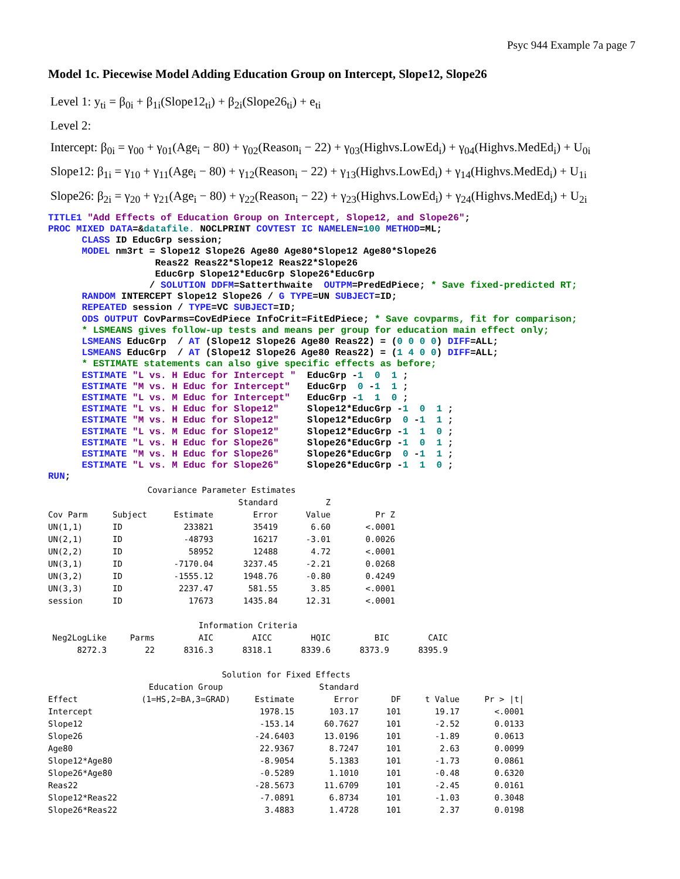Psyc 944 Example 7a page 7
Model 1c. Piecewise Model Adding Education Group on Intercept, Slope12, Slope26
Level 1: y<sub>ti</sub> = β<sub>0i</sub> + β<sub>1i</sub>(Slope12<sub>ti</sub>) + β<sub>2i</sub>(Slope26<sub>ti</sub>) + e<sub>ti</sub>
Level 2:
Intercept: β<sub>0i</sub> = γ<sub>00</sub> + γ<sub>01</sub>(Age<sub>i</sub> − 80) + γ<sub>02</sub>(Reason<sub>i</sub> − 22) + γ<sub>03</sub>(Highvs.LowEd<sub>i</sub>) + γ<sub>04</sub>(Highvs.MedEd<sub>i</sub>) + U<sub>0i</sub>
Slope12: β<sub>1i</sub> = γ<sub>10</sub> + γ<sub>11</sub>(Age<sub>i</sub> − 80) + γ<sub>12</sub>(Reason<sub>i</sub> − 22) + γ<sub>13</sub>(Highvs.LowEd<sub>i</sub>) + γ<sub>14</sub>(Highvs.MedEd<sub>i</sub>) + U<sub>1i</sub>
Slope26: β<sub>2i</sub> = γ<sub>20</sub> + γ<sub>21</sub>(Age<sub>i</sub> − 80) + γ<sub>22</sub>(Reason<sub>i</sub> − 22) + γ<sub>23</sub>(Highvs.LowEd<sub>i</sub>) + γ<sub>24</sub>(Highvs.MedEd<sub>i</sub>) + U<sub>2i</sub>
TITLE1 "Add Effects of Education Group on Intercept, Slope12, and Slope26";
PROC MIXED DATA=&datafile. NOCLPRINT COVTEST IC NAMELEN=100 METHOD=ML;
      CLASS ID EducGrp session;
      MODEL nm3rt = Slope12 Slope26 Age80 Age80*Slope12 Age80*Slope26
                   Reas22 Reas22*Slope12 Reas22*Slope26
                   EducGrp Slope12*EducGrp Slope26*EducGrp
                  / SOLUTION DDFM=Satterthwaite  OUTPM=PredEdPiece; * Save fixed-predicted RT;
      RANDOM INTERCEPT Slope12 Slope26 / G TYPE=UN SUBJECT=ID;
      REPEATED session / TYPE=VC SUBJECT=ID;
      ODS OUTPUT CovParms=CovEdPiece InfoCrit=FitEdPiece; * Save covparms, fit for comparison;
      * LSMEANS gives follow-up tests and means per group for education main effect only;
      LSMEANS EducGrp  / AT (Slope12 Slope26 Age80 Reas22) = (0 0 0 0) DIFF=ALL;
      LSMEANS EducGrp  / AT (Slope12 Slope26 Age80 Reas22) = (1 4 0 0) DIFF=ALL;
      * ESTIMATE statements can also give specific effects as before;
      ESTIMATE "L vs. H Educ for Intercept "  EducGrp -1  0  1 ;
      ESTIMATE "M vs. H Educ for Intercept"   EducGrp  0 -1  1 ;
      ESTIMATE "L vs. M Educ for Intercept"   EducGrp -1  1  0 ;
      ESTIMATE "L vs. H Educ for Slope12"     Slope12*EducGrp -1  0  1 ;
      ESTIMATE "M vs. H Educ for Slope12"     Slope12*EducGrp  0 -1  1 ;
      ESTIMATE "L vs. M Educ for Slope12"     Slope12*EducGrp -1  1  0 ;
      ESTIMATE "L vs. H Educ for Slope26"     Slope26*EducGrp -1  0  1 ;
      ESTIMATE "M vs. H Educ for Slope26"     Slope26*EducGrp  0 -1  1 ;
      ESTIMATE "L vs. M Educ for Slope26"     Slope26*EducGrp -1  1  0 ;
RUN;
| Covariance Parameter Estimates | | | | | |
| | | | Standard | Z | |
| Cov Parm | Subject | Estimate | Error | Value | Pr Z |
| UN(1,1) | ID | 233821 | 35419 | 6.60 | <.0001 |
| UN(2,1) | ID | -48793 | 16217 | -3.01 | 0.0026 |
| UN(2,2) | ID | 58952 | 12488 | 4.72 | <.0001 |
| UN(3,1) | ID | -7170.04 | 3237.45 | -2.21 | 0.0268 |
| UN(3,2) | ID | -1555.12 | 1948.76 | -0.80 | 0.4249 |
| UN(3,3) | ID | 2237.47 | 581.55 | 3.85 | <.0001 |
| session | ID | 17673 | 1435.84 | 12.31 | <.0001 |
| Information Criteria | | | | | | |
| Neg2LogLike | Parms | AIC | AICC | HQIC | BIC | CAIC |
| 8272.3 | 22 | 8316.3 | 8318.1 | 8339.6 | 8373.9 | 8395.9 |
| Solution for Fixed Effects | | | | | | |
| | Education Group | | Standard | | | |
| Effect | (1=HS,2=BA,3=GRAD) | Estimate | Error | DF | t Value | Pr > /t/ |
| Intercept | | 1978.15 | 103.17 | 101 | 19.17 | <.0001 |
| Slope12 | | -153.14 | 60.7627 | 101 | -2.52 | 0.0133 |
| Slope26 | | -24.6403 | 13.0196 | 101 | -1.89 | 0.0613 |
| Age80 | | 22.9367 | 8.7247 | 101 | 2.63 | 0.0099 |
| Slope12*Age80 | | -8.9054 | 5.1383 | 101 | -1.73 | 0.0861 |
| Slope26*Age80 | | -0.5289 | 1.1010 | 101 | -0.48 | 0.6320 |
| Reas22 | | -28.5673 | 11.6709 | 101 | -2.45 | 0.0161 |
| Slope12*Reas22 | | -7.0891 | 6.8734 | 101 | -1.03 | 0.3048 |
| Slope26*Reas22 | | 3.4883 | 1.4728 | 101 | 2.37 | 0.0198 |